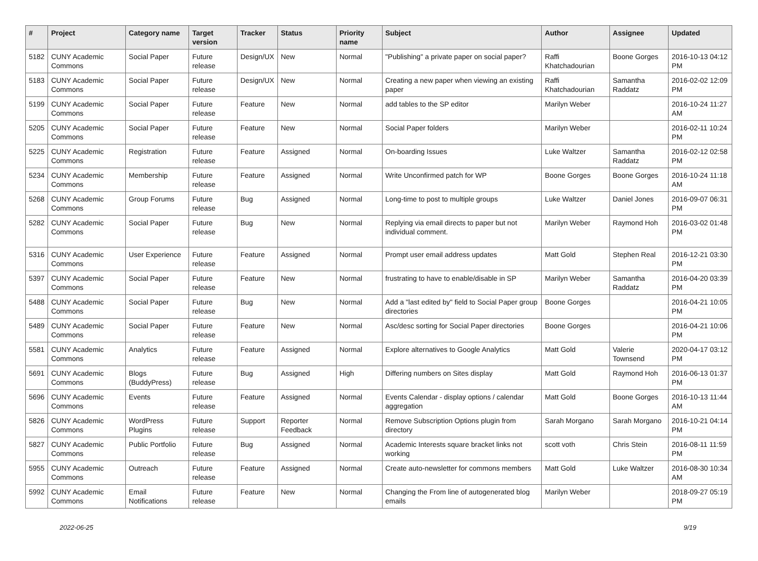| # | Project | Category name | Target version | Tracker | Status | Priority name | Subject | Author | Assignee | Updated |
| --- | --- | --- | --- | --- | --- | --- | --- | --- | --- | --- |
| 5182 | CUNY Academic Commons | Social Paper | Future release | Design/UX | New | Normal | "Publishing" a private paper on social paper? | Raffi Khatchadourian | Boone Gorges | 2016-10-13 04:12 PM |
| 5183 | CUNY Academic Commons | Social Paper | Future release | Design/UX | New | Normal | Creating a new paper when viewing an existing paper | Raffi Khatchadourian | Samantha Raddatz | 2016-02-02 12:09 PM |
| 5199 | CUNY Academic Commons | Social Paper | Future release | Feature | New | Normal | add tables to the SP editor | Marilyn Weber | | 2016-10-24 11:27 AM |
| 5205 | CUNY Academic Commons | Social Paper | Future release | Feature | New | Normal | Social Paper folders | Marilyn Weber | | 2016-02-11 10:24 PM |
| 5225 | CUNY Academic Commons | Registration | Future release | Feature | Assigned | Normal | On-boarding Issues | Luke Waltzer | Samantha Raddatz | 2016-02-12 02:58 PM |
| 5234 | CUNY Academic Commons | Membership | Future release | Feature | Assigned | Normal | Write Unconfirmed patch for WP | Boone Gorges | Boone Gorges | 2016-10-24 11:18 AM |
| 5268 | CUNY Academic Commons | Group Forums | Future release | Bug | Assigned | Normal | Long-time to post to multiple groups | Luke Waltzer | Daniel Jones | 2016-09-07 06:31 PM |
| 5282 | CUNY Academic Commons | Social Paper | Future release | Bug | New | Normal | Replying via email directs to paper but not individual comment. | Marilyn Weber | Raymond Hoh | 2016-03-02 01:48 PM |
| 5316 | CUNY Academic Commons | User Experience | Future release | Feature | Assigned | Normal | Prompt user email address updates | Matt Gold | Stephen Real | 2016-12-21 03:30 PM |
| 5397 | CUNY Academic Commons | Social Paper | Future release | Feature | New | Normal | frustrating to have to enable/disable in SP | Marilyn Weber | Samantha Raddatz | 2016-04-20 03:39 PM |
| 5488 | CUNY Academic Commons | Social Paper | Future release | Bug | New | Normal | Add a "last edited by" field to Social Paper group directories | Boone Gorges | | 2016-04-21 10:05 PM |
| 5489 | CUNY Academic Commons | Social Paper | Future release | Feature | New | Normal | Asc/desc sorting for Social Paper directories | Boone Gorges | | 2016-04-21 10:06 PM |
| 5581 | CUNY Academic Commons | Analytics | Future release | Feature | Assigned | Normal | Explore alternatives to Google Analytics | Matt Gold | Valerie Townsend | 2020-04-17 03:12 PM |
| 5691 | CUNY Academic Commons | Blogs (BuddyPress) | Future release | Bug | Assigned | High | Differing numbers on Sites display | Matt Gold | Raymond Hoh | 2016-06-13 01:37 PM |
| 5696 | CUNY Academic Commons | Events | Future release | Feature | Assigned | Normal | Events Calendar - display options / calendar aggregation | Matt Gold | Boone Gorges | 2016-10-13 11:44 AM |
| 5826 | CUNY Academic Commons | WordPress Plugins | Future release | Support | Reporter Feedback | Normal | Remove Subscription Options plugin from directory | Sarah Morgano | Sarah Morgano | 2016-10-21 04:14 PM |
| 5827 | CUNY Academic Commons | Public Portfolio | Future release | Bug | Assigned | Normal | Academic Interests square bracket links not working | scott voth | Chris Stein | 2016-08-11 11:59 PM |
| 5955 | CUNY Academic Commons | Outreach | Future release | Feature | Assigned | Normal | Create auto-newsletter for commons members | Matt Gold | Luke Waltzer | 2016-08-30 10:34 AM |
| 5992 | CUNY Academic Commons | Email Notifications | Future release | Feature | New | Normal | Changing the From line of autogenerated blog emails | Marilyn Weber | | 2018-09-27 05:19 PM |
2022-06-25 9/19